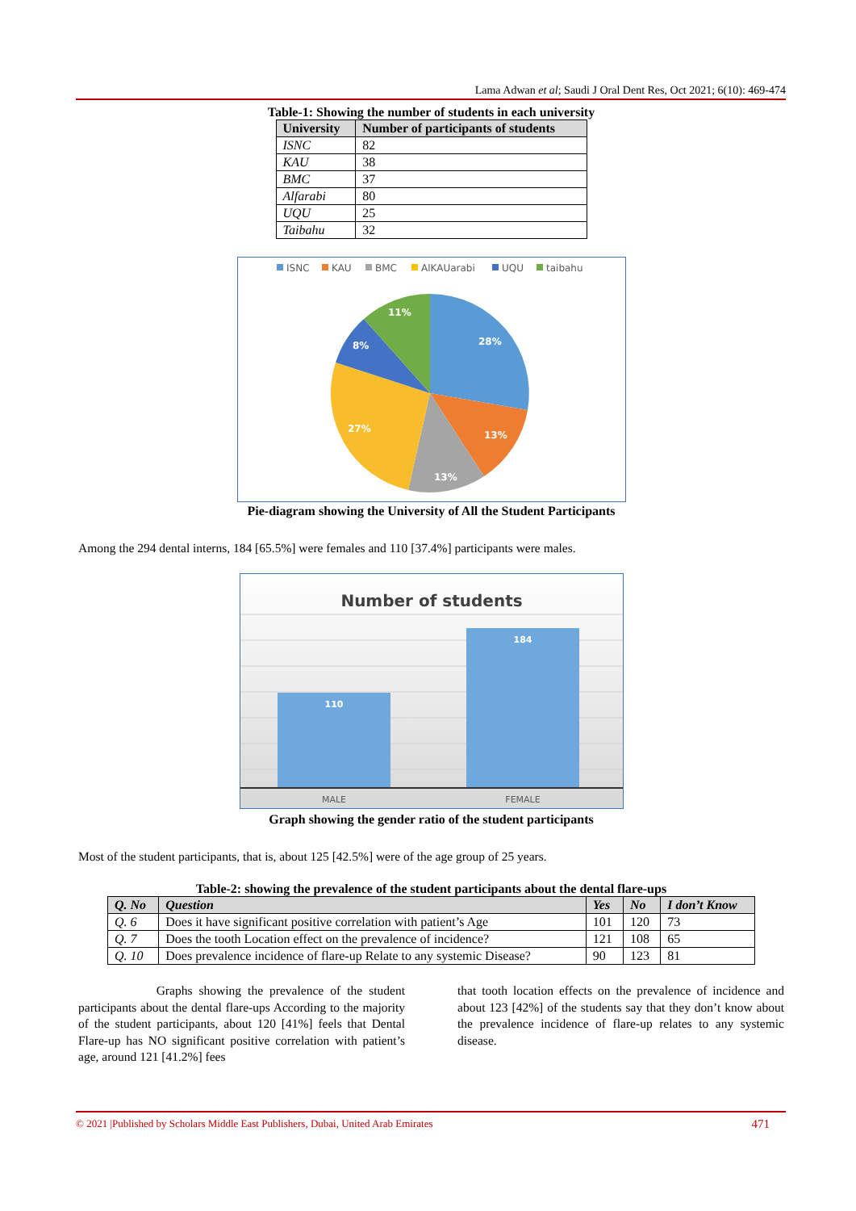Lama Adwan et al; Saudi J Oral Dent Res, Oct 2021; 6(10): 469-474
Table-1: Showing the number of students in each university
| University | Number of participants of students |
| --- | --- |
| ISNC | 82 |
| KAU | 38 |
| BMC | 37 |
| Alfarabi | 80 |
| UQU | 25 |
| Taibahu | 32 |
ISNC
KAU
BMC
AlKAUarabi
UQU
taibahu
28%
13%
13%
27%
8%
11%
Pie-diagram showing the University of All the Student Participants
Among the 294 dental interns, 184 [65.5%] were females and 110 [37.4%] participants were males.
Number of students
110
184
MALE
FEMALE
Graph showing the gender ratio of the student participants
Most of the student participants, that is, about 125 [42.5%] were of the age group of 25 years.
Table-2: showing the prevalence of the student participants about the dental flare-ups
| Q. No | Question | Yes | No | I don’t Know |
| --- | --- | --- | --- | --- |
| Q. 6 | Does it have significant positive correlation with patient’s Age | 101 | 120 | 73 |
| Q. 7 | Does the tooth Location effect on the prevalence of incidence? | 121 | 108 | 65 |
| Q. 10 | Does prevalence incidence of flare-up Relate to any systemic Disease? | 90 | 123 | 81 |
Graphs showing the prevalence of the student participants about the dental flare-ups According to the majority of the student participants, about 120 [41%] feels that Dental Flare-up has NO significant positive correlation with patient’s age, around 121 [41.2%] fees
that tooth location effects on the prevalence of incidence and about 123 [42%] of the students say that they don’t know about the prevalence incidence of flare-up relates to any systemic disease.
© 2021 |Published by Scholars Middle East Publishers, Dubai, United Arab Emirates 471